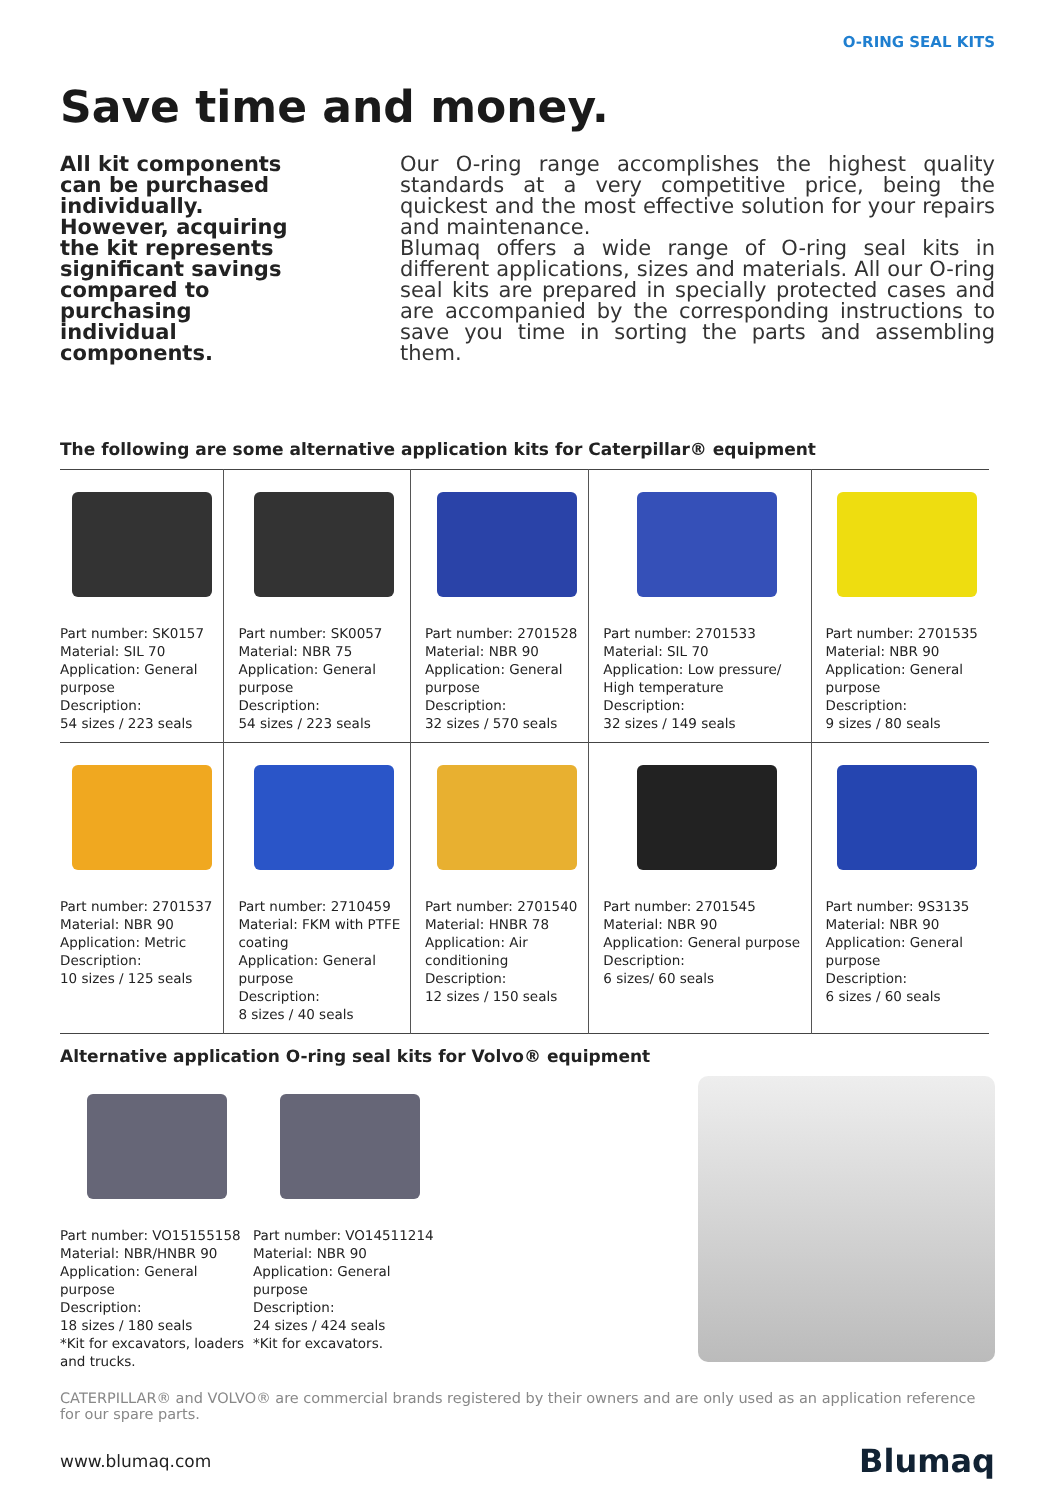O-RING SEAL KITS
Save time and money.
All kit components can be purchased individually. However, acquiring the kit represents significant savings compared to purchasing individual components.
Our O-ring range accomplishes the highest quality standards at a very competitive price, being the quickest and the most effective solution for your repairs and maintenance.
Blumaq offers a wide range of O-ring seal kits in different applications, sizes and materials. All our O-ring seal kits are prepared in specially protected cases and are accompanied by the corresponding instructions to save you time in sorting the parts and assembling them.
The following are some alternative application kits for Caterpillar® equipment
| Part number: SK0157 Material: SIL 70 Application: General purpose Description: 54 sizes / 223 seals | Part number: SK0057 Material: NBR 75 Application: General purpose Description: 54 sizes / 223 seals | Part number: 2701528 Material: NBR 90 Application: General purpose Description: 32 sizes / 570 seals | Part number: 2701533 Material: SIL 70 Application: Low pressure/ High temperature Description: 32 sizes / 149 seals | Part number: 2701535 Material: NBR 90 Application: General purpose Description: 9 sizes / 80 seals |
| Part number: 2701537 Material: NBR 90 Application: Metric Description: 10 sizes / 125 seals | Part number: 2710459 Material: FKM with PTFE coating Application: General purpose Description: 8 sizes / 40 seals | Part number: 2701540 Material: HNBR 78 Application: Air conditioning Description: 12 sizes / 150 seals | Part number: 2701545 Material: NBR 90 Application: General purpose Description: 6 sizes/ 60 seals | Part number: 9S3135 Material: NBR 90 Application: General purpose Description: 6 sizes / 60 seals |
Alternative application O-ring seal kits for Volvo® equipment
Part number: VO15155158
Material: NBR/HNBR 90
Application: General purpose
Description:
18 sizes / 180 seals
*Kit for excavators, loaders and trucks.
Part number: VO14511214
Material: NBR 90
Application: General purpose
Description:
24 sizes / 424 seals
*Kit for excavators.
CATERPILLAR® and VOLVO® are commercial brands registered by their owners and are only used as an application reference for our spare parts.
www.blumaq.com Blumaq